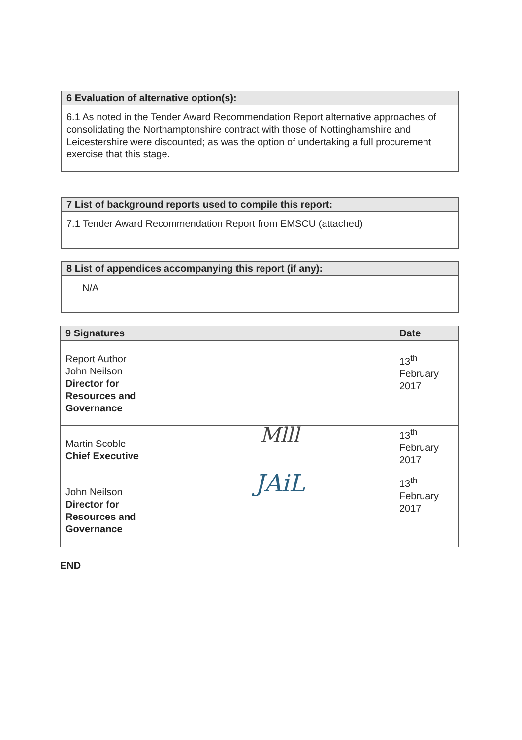6 Evaluation of alternative option(s):
6.1 As noted in the Tender Award Recommendation Report alternative approaches of consolidating the Northamptonshire contract with those of Nottinghamshire and Leicestershire were discounted; as was the option of undertaking a full procurement exercise that this stage.
7 List of background reports used to compile this report:
7.1 Tender Award Recommendation Report from EMSCU (attached)
8 List of appendices accompanying this report (if any):
N/A
| 9 Signatures | | Date |
| --- | --- | --- |
| Report Author John Neilson Director for Resources and Governance | | 13<sup>th</sup> February 2017 |
| Martin Scoble Chief Executive | Mlll | 13<sup>th</sup> February 2017 |
| John Neilson Director for Resources and Governance | JAiL | 13<sup>th</sup> February 2017 |
END